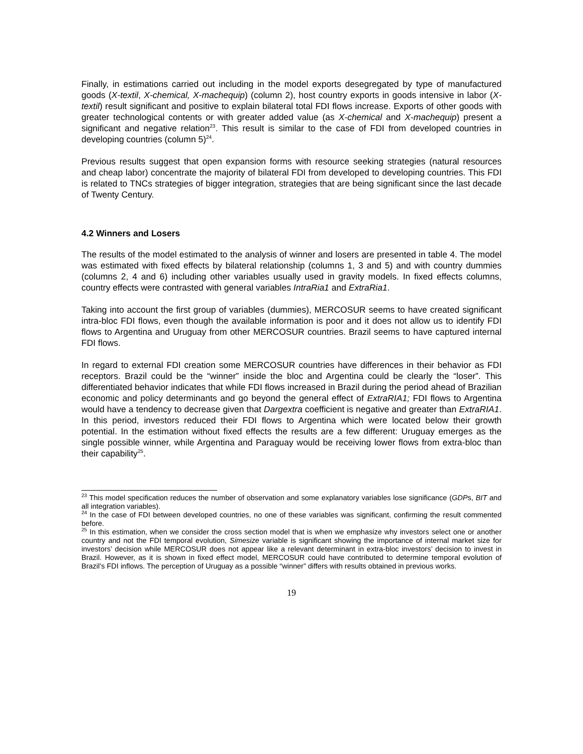Finally, in estimations carried out including in the model exports desegregated by type of manufactured goods (X-textil, X-chemical, X-machequip) (column 2), host country exports in goods intensive in labor (X-textil) result significant and positive to explain bilateral total FDI flows increase. Exports of other goods with greater technological contents or with greater added value (as X-chemical and X-machequip) present a significant and negative relation<sup>23</sup>. This result is similar to the case of FDI from developed countries in developing countries (column 5)<sup>24</sup>.
Previous results suggest that open expansion forms with resource seeking strategies (natural resources and cheap labor) concentrate the majority of bilateral FDI from developed to developing countries. This FDI is related to TNCs strategies of bigger integration, strategies that are being significant since the last decade of Twenty Century.
4.2 Winners and Losers
The results of the model estimated to the analysis of winner and losers are presented in table 4. The model was estimated with fixed effects by bilateral relationship (columns 1, 3 and 5) and with country dummies (columns 2, 4 and 6) including other variables usually used in gravity models. In fixed effects columns, country effects were contrasted with general variables IntraRia1 and ExtraRia1.
Taking into account the first group of variables (dummies), MERCOSUR seems to have created significant intra-bloc FDI flows, even though the available information is poor and it does not allow us to identify FDI flows to Argentina and Uruguay from other MERCOSUR countries. Brazil seems to have captured internal FDI flows.
In regard to external FDI creation some MERCOSUR countries have differences in their behavior as FDI receptors. Brazil could be the “winner” inside the bloc and Argentina could be clearly the “loser”. This differentiated behavior indicates that while FDI flows increased in Brazil during the period ahead of Brazilian economic and policy determinants and go beyond the general effect of ExtraRIA1; FDI flows to Argentina would have a tendency to decrease given that Dargextra coefficient is negative and greater than ExtraRIA1. In this period, investors reduced their FDI flows to Argentina which were located below their growth potential. In the estimation without fixed effects the results are a few different: Uruguay emerges as the single possible winner, while Argentina and Paraguay would be receiving lower flows from extra-bloc than their capability<sup>25</sup>.
<sup>23</sup> This model specification reduces the number of observation and some explanatory variables lose significance (GDPs, BIT and all integration variables).
<sup>24</sup> In the case of FDI between developed countries, no one of these variables was significant, confirming the result commented before.
<sup>25</sup> In this estimation, when we consider the cross section model that is when we emphasize why investors select one or another country and not the FDI temporal evolution, Simesize variable is significant showing the importance of internal market size for investors’ decision while MERCOSUR does not appear like a relevant determinant in extra-bloc investors’ decision to invest in Brazil. However, as it is shown in fixed effect model, MERCOSUR could have contributed to determine temporal evolution of Brazil’s FDI inflows. The perception of Uruguay as a possible “winner” differs with results obtained in previous works.
19